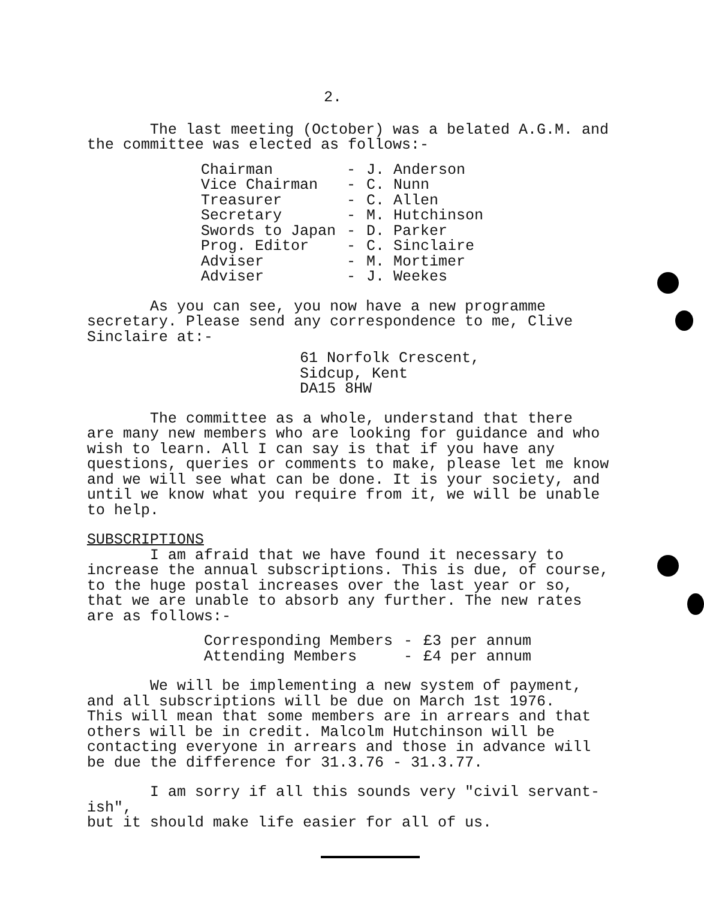2.
The last meeting (October) was a belated A.G.M. and
the committee was elected as follows:-
| Chairman | - | J. Anderson |
| Vice Chairman | - | C. Nunn |
| Treasurer | - | C. Allen |
| Secretary | - | M. Hutchinson |
| Swords to Japan | - | D. Parker |
| Prog. Editor | - | C. Sinclaire |
| Adviser | - | M. Mortimer |
| Adviser | - | J. Weekes |
As you can see, you now have a new programme
secretary. Please send any correspondence to me, Clive
Sinclaire at:-
61 Norfolk Crescent,
Sidcup, Kent
DA15 8HW
The committee as a whole, understand that there
are many new members who are looking for guidance and who
wish to learn. All I can say is that if you have any
questions, queries or comments to make, please let me know
and we will see what can be done. It is your society, and
until we know what you require from it, we will be unable
to help.
SUBSCRIPTIONS
I am afraid that we have found it necessary to
increase the annual subscriptions. This is due, of course,
to the huge postal increases over the last year or so,
that we are unable to absorb any further. The new rates
are as follows:-
| Corresponding Members | - | £3 per annum |
| Attending Members | - | £4 per annum |
We will be implementing a new system of payment,
and all subscriptions will be due on March 1st 1976.
This will mean that some members are in arrears and that
others will be in credit. Malcolm Hutchinson will be
contacting everyone in arrears and those in advance will
be due the difference for 31.3.76 - 31.3.77.
I am sorry if all this sounds very "civil servant-ish",
but it should make life easier for all of us.